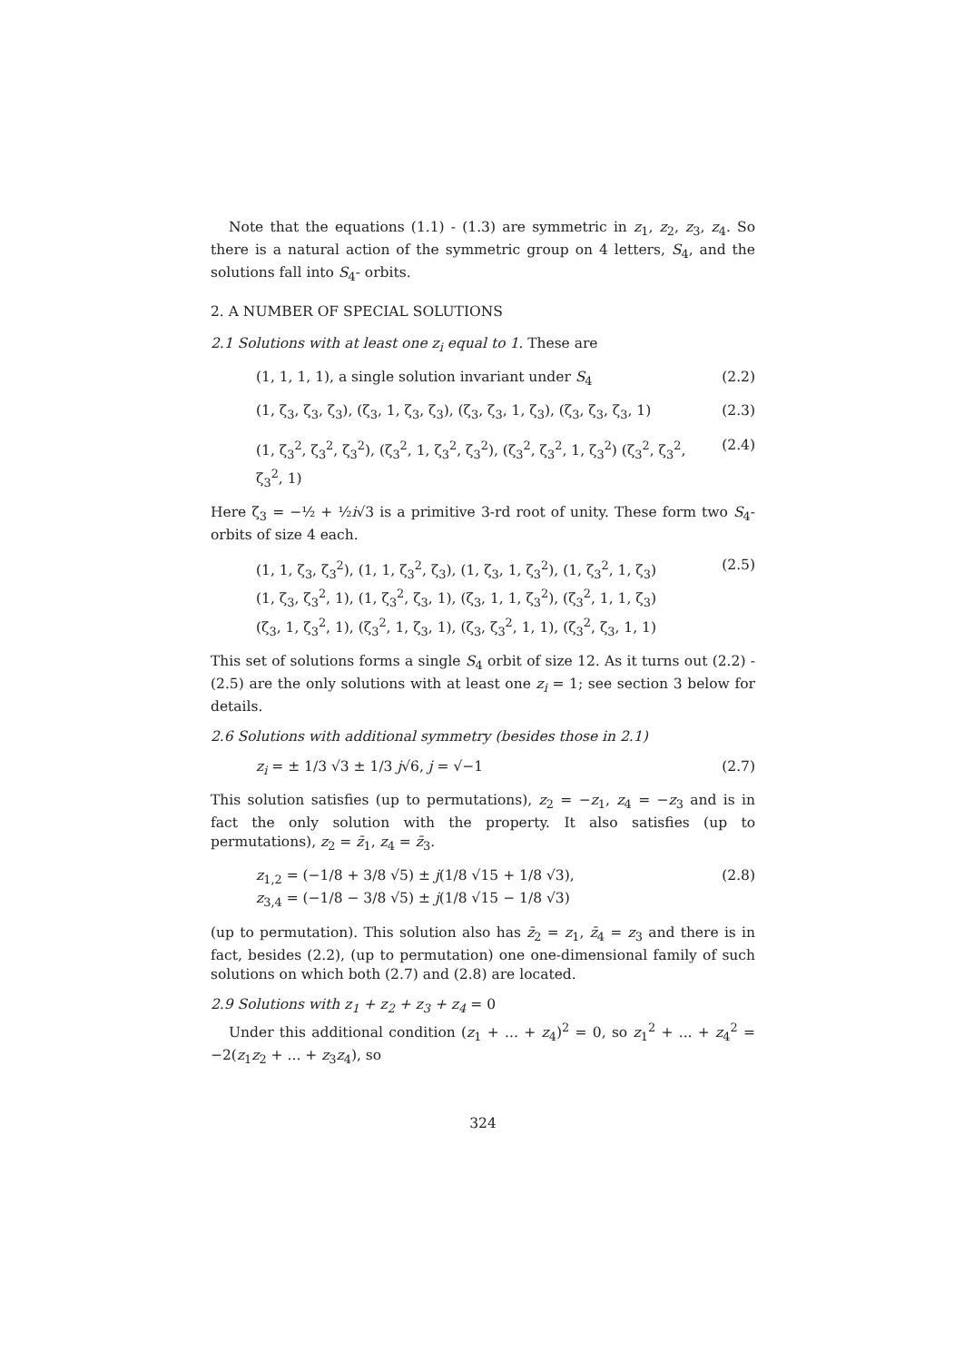Note that the equations (1.1) - (1.3) are symmetric in z<sub>1</sub>, z<sub>2</sub>, z<sub>3</sub>, z<sub>4</sub>. So there is a natural action of the symmetric group on 4 letters, S<sub>4</sub>, and the solutions fall into S<sub>4</sub>- orbits.
2. A NUMBER OF SPECIAL SOLUTIONS
2.1 Solutions with at least one z<sub>i</sub> equal to 1. These are
(1, 1, 1, 1), a single solution invariant under S<sub>4</sub> (2.2)
(1, ζ<sub>3</sub>, ζ<sub>3</sub>, ζ<sub>3</sub>), (ζ<sub>3</sub>, 1, ζ<sub>3</sub>, ζ<sub>3</sub>), (ζ<sub>3</sub>, ζ<sub>3</sub>, 1, ζ<sub>3</sub>), (ζ<sub>3</sub>, ζ<sub>3</sub>, ζ<sub>3</sub>, 1) (2.3)
(1, ζ<sub>3</sub><sup>2</sup>, ζ<sub>3</sub><sup>2</sup>, ζ<sub>3</sub><sup>2</sup>), (ζ<sub>3</sub><sup>2</sup>, 1, ζ<sub>3</sub><sup>2</sup>, ζ<sub>3</sub><sup>2</sup>), (ζ<sub>3</sub><sup>2</sup>, ζ<sub>3</sub><sup>2</sup>, 1, ζ<sub>3</sub><sup>2</sup>) (ζ<sub>3</sub><sup>2</sup>, ζ<sub>3</sub><sup>2</sup>, ζ<sub>3</sub><sup>2</sup>, 1) (2.4)
Here ζ<sub>3</sub> = −½ + ½i√3 is a primitive 3-rd root of unity. These form two S<sub>4</sub>-orbits of size 4 each.
(1, 1, ζ<sub>3</sub>, ζ<sub>3</sub><sup>2</sup>), (1, 1, ζ<sub>3</sub><sup>2</sup>, ζ<sub>3</sub>), (1, ζ<sub>3</sub>, 1, ζ<sub>3</sub><sup>2</sup>), (1, ζ<sub>3</sub><sup>2</sup>, 1, ζ<sub>3</sub>)
(1, ζ<sub>3</sub>, ζ<sub>3</sub><sup>2</sup>, 1), (1, ζ<sub>3</sub><sup>2</sup>, ζ<sub>3</sub>, 1), (ζ<sub>3</sub>, 1, 1, ζ<sub>3</sub><sup>2</sup>), (ζ<sub>3</sub><sup>2</sup>, 1, 1, ζ<sub>3</sub>)
(ζ<sub>3</sub>, 1, ζ<sub>3</sub><sup>2</sup>, 1), (ζ<sub>3</sub><sup>2</sup>, 1, ζ<sub>3</sub>, 1), (ζ<sub>3</sub>, ζ<sub>3</sub><sup>2</sup>, 1, 1), (ζ<sub>3</sub><sup>2</sup>, ζ<sub>3</sub>, 1, 1) (2.5)
This set of solutions forms a single S<sub>4</sub> orbit of size 12. As it turns out (2.2) - (2.5) are the only solutions with at least one z<sub>i</sub> = 1; see section 3 below for details.
2.6 Solutions with additional symmetry (besides those in 2.1)
z<sub>i</sub> = ± 1/3 √3 ± 1/3 j√6, j = √−1 (2.7)
This solution satisfies (up to permutations), z<sub>2</sub> = −z<sub>1</sub>, z<sub>4</sub> = −z<sub>3</sub> and is in fact the only solution with the property. It also satisfies (up to permutations), z<sub>2</sub> = z̄<sub>1</sub>, z<sub>4</sub> = z̄<sub>3</sub>.
z<sub>1,2</sub> = (−1/8 + 3/8 √5) ± j(1/8 √15 + 1/8 √3),
z<sub>3,4</sub> = (−1/8 − 3/8 √5) ± j(1/8 √15 − 1/8 √3) (2.8)
(up to permutation). This solution also has z̄<sub>2</sub> = z<sub>1</sub>, z̄<sub>4</sub> = z<sub>3</sub> and there is in fact, besides (2.2), (up to permutation) one one-dimensional family of such solutions on which both (2.7) and (2.8) are located.
2.9 Solutions with z<sub>1</sub> + z<sub>2</sub> + z<sub>3</sub> + z<sub>4</sub> = 0
Under this additional condition (z<sub>1</sub> + ... + z<sub>4</sub>)<sup>2</sup> = 0, so z<sub>1</sub><sup>2</sup> + ... + z<sub>4</sub><sup>2</sup> = −2(z<sub>1</sub>z<sub>2</sub> + ... + z<sub>3</sub>z<sub>4</sub>), so
324